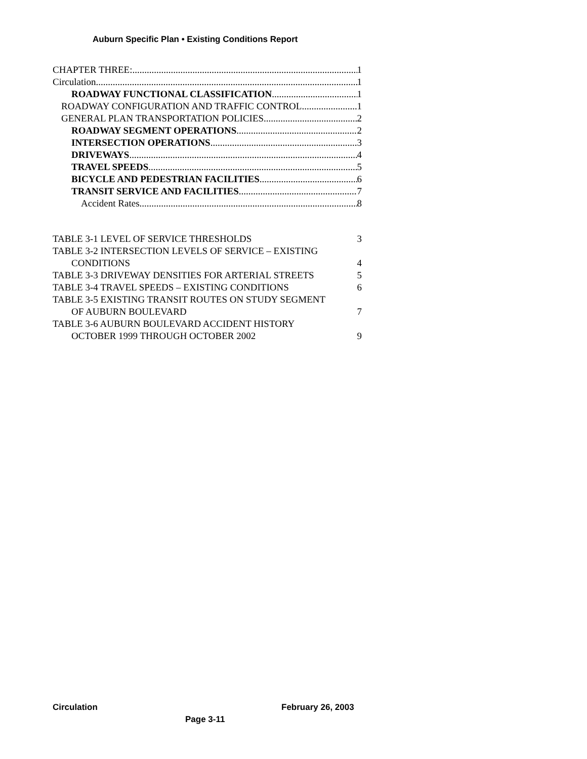Auburn Specific Plan • Existing Conditions Report
CHAPTER THREE: 1
Circulation 1
ROADWAY FUNCTIONAL CLASSIFICATION 1
ROADWAY CONFIGURATION AND TRAFFIC CONTROL 1
GENERAL PLAN TRANSPORTATION POLICIES 2
ROADWAY SEGMENT OPERATIONS 2
INTERSECTION OPERATIONS 3
DRIVEWAYS 4
TRAVEL SPEEDS 5
BICYCLE AND PEDESTRIAN FACILITIES 6
TRANSIT SERVICE AND FACILITIES 7
Accident Rates 8
TABLE 3-1 LEVEL OF SERVICE THRESHOLDS 3
TABLE 3-2 INTERSECTION LEVELS OF SERVICE – EXISTING
CONDITIONS 4
TABLE 3-3 DRIVEWAY DENSITIES FOR ARTERIAL STREETS 5
TABLE 3-4 TRAVEL SPEEDS – EXISTING CONDITIONS 6
TABLE 3-5 EXISTING TRANSIT ROUTES ON STUDY SEGMENT
OF AUBURN BOULEVARD 7
TABLE 3-6 AUBURN BOULEVARD ACCIDENT HISTORY
OCTOBER 1999 THROUGH OCTOBER 2002 9
Circulation February 26, 2003
Page 3-11